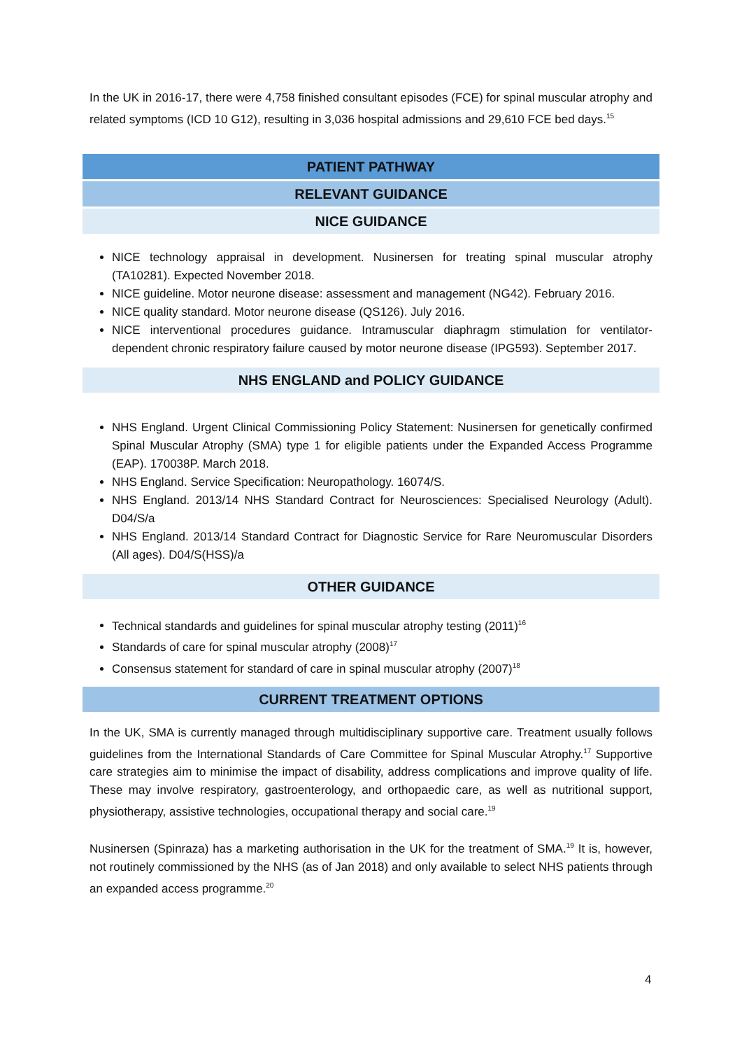In the UK in 2016-17, there were 4,758 finished consultant episodes (FCE) for spinal muscular atrophy and related symptoms (ICD 10 G12), resulting in 3,036 hospital admissions and 29,610 FCE bed days.<sup>15</sup>
PATIENT PATHWAY
RELEVANT GUIDANCE
NICE GUIDANCE
NICE technology appraisal in development. Nusinersen for treating spinal muscular atrophy (TA10281). Expected November 2018.
NICE guideline. Motor neurone disease: assessment and management (NG42). February 2016.
NICE quality standard. Motor neurone disease (QS126). July 2016.
NICE interventional procedures guidance. Intramuscular diaphragm stimulation for ventilator-dependent chronic respiratory failure caused by motor neurone disease (IPG593). September 2017.
NHS ENGLAND and POLICY GUIDANCE
NHS England. Urgent Clinical Commissioning Policy Statement: Nusinersen for genetically confirmed Spinal Muscular Atrophy (SMA) type 1 for eligible patients under the Expanded Access Programme (EAP). 170038P. March 2018.
NHS England. Service Specification: Neuropathology. 16074/S.
NHS England. 2013/14 NHS Standard Contract for Neurosciences: Specialised Neurology (Adult). D04/S/a
NHS England. 2013/14 Standard Contract for Diagnostic Service for Rare Neuromuscular Disorders (All ages). D04/S(HSS)/a
OTHER GUIDANCE
Technical standards and guidelines for spinal muscular atrophy testing (2011)<sup>16</sup>
Standards of care for spinal muscular atrophy (2008)<sup>17</sup>
Consensus statement for standard of care in spinal muscular atrophy (2007)<sup>18</sup>
CURRENT TREATMENT OPTIONS
In the UK, SMA is currently managed through multidisciplinary supportive care. Treatment usually follows guidelines from the International Standards of Care Committee for Spinal Muscular Atrophy.<sup>17</sup> Supportive care strategies aim to minimise the impact of disability, address complications and improve quality of life. These may involve respiratory, gastroenterology, and orthopaedic care, as well as nutritional support, physiotherapy, assistive technologies, occupational therapy and social care.<sup>19</sup>
Nusinersen (Spinraza) has a marketing authorisation in the UK for the treatment of SMA.<sup>19</sup> It is, however, not routinely commissioned by the NHS (as of Jan 2018) and only available to select NHS patients through an expanded access programme.<sup>20</sup>
4